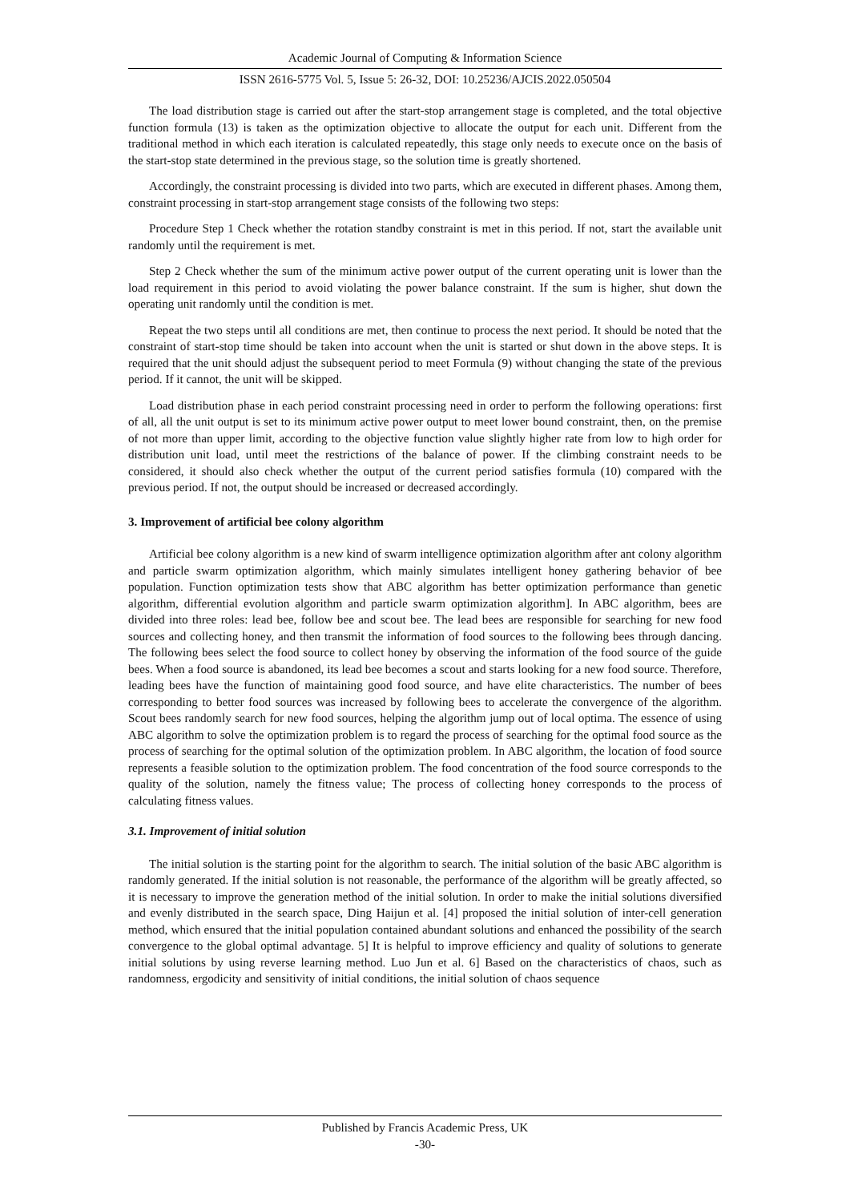Academic Journal of Computing & Information Science
ISSN 2616-5775 Vol. 5, Issue 5: 26-32, DOI: 10.25236/AJCIS.2022.050504
The load distribution stage is carried out after the start-stop arrangement stage is completed, and the total objective function formula (13) is taken as the optimization objective to allocate the output for each unit. Different from the traditional method in which each iteration is calculated repeatedly, this stage only needs to execute once on the basis of the start-stop state determined in the previous stage, so the solution time is greatly shortened.
Accordingly, the constraint processing is divided into two parts, which are executed in different phases. Among them, constraint processing in start-stop arrangement stage consists of the following two steps:
Procedure Step 1 Check whether the rotation standby constraint is met in this period. If not, start the available unit randomly until the requirement is met.
Step 2 Check whether the sum of the minimum active power output of the current operating unit is lower than the load requirement in this period to avoid violating the power balance constraint. If the sum is higher, shut down the operating unit randomly until the condition is met.
Repeat the two steps until all conditions are met, then continue to process the next period. It should be noted that the constraint of start-stop time should be taken into account when the unit is started or shut down in the above steps. It is required that the unit should adjust the subsequent period to meet Formula (9) without changing the state of the previous period. If it cannot, the unit will be skipped.
Load distribution phase in each period constraint processing need in order to perform the following operations: first of all, all the unit output is set to its minimum active power output to meet lower bound constraint, then, on the premise of not more than upper limit, according to the objective function value slightly higher rate from low to high order for distribution unit load, until meet the restrictions of the balance of power. If the climbing constraint needs to be considered, it should also check whether the output of the current period satisfies formula (10) compared with the previous period. If not, the output should be increased or decreased accordingly.
3. Improvement of artificial bee colony algorithm
Artificial bee colony algorithm is a new kind of swarm intelligence optimization algorithm after ant colony algorithm and particle swarm optimization algorithm, which mainly simulates intelligent honey gathering behavior of bee population. Function optimization tests show that ABC algorithm has better optimization performance than genetic algorithm, differential evolution algorithm and particle swarm optimization algorithm]. In ABC algorithm, bees are divided into three roles: lead bee, follow bee and scout bee. The lead bees are responsible for searching for new food sources and collecting honey, and then transmit the information of food sources to the following bees through dancing. The following bees select the food source to collect honey by observing the information of the food source of the guide bees. When a food source is abandoned, its lead bee becomes a scout and starts looking for a new food source. Therefore, leading bees have the function of maintaining good food source, and have elite characteristics. The number of bees corresponding to better food sources was increased by following bees to accelerate the convergence of the algorithm. Scout bees randomly search for new food sources, helping the algorithm jump out of local optima. The essence of using ABC algorithm to solve the optimization problem is to regard the process of searching for the optimal food source as the process of searching for the optimal solution of the optimization problem. In ABC algorithm, the location of food source represents a feasible solution to the optimization problem. The food concentration of the food source corresponds to the quality of the solution, namely the fitness value; The process of collecting honey corresponds to the process of calculating fitness values.
3.1. Improvement of initial solution
The initial solution is the starting point for the algorithm to search. The initial solution of the basic ABC algorithm is randomly generated. If the initial solution is not reasonable, the performance of the algorithm will be greatly affected, so it is necessary to improve the generation method of the initial solution. In order to make the initial solutions diversified and evenly distributed in the search space, Ding Haijun et al. [4] proposed the initial solution of inter-cell generation method, which ensured that the initial population contained abundant solutions and enhanced the possibility of the search convergence to the global optimal advantage. 5] It is helpful to improve efficiency and quality of solutions to generate initial solutions by using reverse learning method. Luo Jun et al. 6] Based on the characteristics of chaos, such as randomness, ergodicity and sensitivity of initial conditions, the initial solution of chaos sequence
Published by Francis Academic Press, UK
-30-